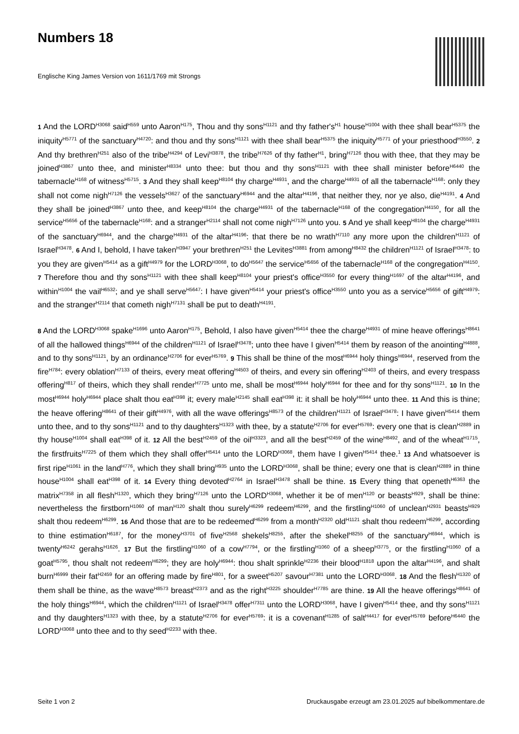Numbers 18
Englische King James Version von 1611/1769 mit Strongs
1 And the LORD<sup>H3068</sup> said<sup>H559</sup> unto Aaron<sup>H175</sup>, Thou and thy sons<sup>H1121</sup> and thy father's<sup>H1</sup> house<sup>H1004</sup> with thee shall bear<sup>H5375</sup> the iniquity<sup>H5771</sup> of the sanctuary<sup>H4720</sup>: and thou and thy sons<sup>H1121</sup> with thee shall bear<sup>H5375</sup> the iniquity<sup>H5771</sup> of your priesthood<sup>H3550</sup>. 2 And thy brethren<sup>H251</sup> also of the tribe<sup>H4294</sup> of Levi<sup>H3878</sup>, the tribe<sup>H7626</sup> of thy father<sup>H1</sup>, bring<sup>H7126</sup> thou with thee, that they may be joined<sup>H3867</sup> unto thee, and minister<sup>H8334</sup> unto thee: but thou and thy sons<sup>H1121</sup> with thee shall minister before<sup>H6440</sup> the tabernacle<sup>H168</sup> of witness<sup>H5715</sup>. 3 And they shall keep<sup>H8104</sup> thy charge<sup>H4931</sup>, and the charge<sup>H4931</sup> of all the tabernacle<sup>H168</sup>: only they shall not come nigh<sup>H7126</sup> the vessels<sup>H3627</sup> of the sanctuary<sup>H6944</sup> and the altar<sup>H4196</sup>, that neither they, nor ye also, die<sup>H4191</sup>. 4 And they shall be joined<sup>H3867</sup> unto thee, and keep<sup>H8104</sup> the charge<sup>H4931</sup> of the tabernacle<sup>H168</sup> of the congregation<sup>H4150</sup>, for all the service<sup>H5656</sup> of the tabernacle<sup>H168</sup>: and a stranger<sup>H2114</sup> shall not come nigh<sup>H7126</sup> unto you. 5 And ye shall keep<sup>H8104</sup> the charge<sup>H4931</sup> of the sanctuary<sup>H6944</sup>, and the charge<sup>H4931</sup> of the altar<sup>H4196</sup>: that there be no wrath<sup>H7110</sup> any more upon the children<sup>H1121</sup> of Israel<sup>H3478</sup>. 6 And I, behold, I have taken<sup>H3947</sup> your brethren<sup>H251</sup> the Levites<sup>H3881</sup> from among<sup>H8432</sup> the children<sup>H1121</sup> of Israel<sup>H3478</sup>: to you they are given<sup>H5414</sup> as a gift<sup>H4979</sup> for the LORD<sup>H3068</sup>, to do<sup>H5647</sup> the service<sup>H5656</sup> of the tabernacle<sup>H168</sup> of the congregation<sup>H4150</sup>. 7 Therefore thou and thy sons<sup>H1121</sup> with thee shall keep<sup>H8104</sup> your priest's office<sup>H3550</sup> for every thing<sup>H1697</sup> of the altar<sup>H4196</sup>, and within<sup>H1004</sup> the vail<sup>H6532</sup>; and ye shall serve<sup>H5647</sup>: I have given<sup>H5414</sup> your priest's office<sup>H3550</sup> unto you as a service<sup>H5656</sup> of gift<sup>H4979</sup>: and the stranger<sup>H2114</sup> that cometh nigh<sup>H7131</sup> shall be put to death<sup>H4191</sup>.
8 And the LORD<sup>H3068</sup> spake<sup>H1696</sup> unto Aaron<sup>H175</sup>, Behold, I also have given<sup>H5414</sup> thee the charge<sup>H4931</sup> of mine heave offerings<sup>H8641</sup> of all the hallowed things<sup>H6944</sup> of the children<sup>H1121</sup> of Israel<sup>H3478</sup>; unto thee have I given<sup>H5414</sup> them by reason of the anointing<sup>H4888</sup>, and to thy sons<sup>H1121</sup>, by an ordinance<sup>H2706</sup> for ever<sup>H5769</sup>. 9 This shall be thine of the most<sup>H6944</sup> holy things<sup>H6944</sup>, reserved from the fire<sup>H784</sup>: every oblation<sup>H7133</sup> of theirs, every meat offering<sup>H4503</sup> of theirs, and every sin offering<sup>H2403</sup> of theirs, and every trespass offering<sup>H817</sup> of theirs, which they shall render<sup>H7725</sup> unto me, shall be most<sup>H6944</sup> holy<sup>H6944</sup> for thee and for thy sons<sup>H1121</sup>. 10 In the most<sup>H6944</sup> holy<sup>H6944</sup> place shalt thou eat<sup>H398</sup> it; every male<sup>H2145</sup> shall eat<sup>H398</sup> it: it shall be holy<sup>H6944</sup> unto thee. 11 And this is thine; the heave offering<sup>H8641</sup> of their gift<sup>H4976</sup>, with all the wave offerings<sup>H8573</sup> of the children<sup>H1121</sup> of Israel<sup>H3478</sup>: I have given<sup>H5414</sup> them unto thee, and to thy sons<sup>H1121</sup> and to thy daughters<sup>H1323</sup> with thee, by a statute<sup>H2706</sup> for ever<sup>H5769</sup>: every one that is clean<sup>H2889</sup> in thy house<sup>H1004</sup> shall eat<sup>H398</sup> of it. 12 All the best<sup>H2459</sup> of the oil<sup>H3323</sup>, and all the best<sup>H2459</sup> of the wine<sup>H8492</sup>, and of the wheat<sup>H1715</sup>, the firstfruits<sup>H7225</sup> of them which they shall offer<sup>H5414</sup> unto the LORD<sup>H3068</sup>, them have I given<sup>H5414</sup> thee.<sup>1</sup> 13 And whatsoever is first ripe<sup>H1061</sup> in the land<sup>H776</sup>, which they shall bring<sup>H935</sup> unto the LORD<sup>H3068</sup>, shall be thine; every one that is clean<sup>H2889</sup> in thine house<sup>H1004</sup> shall eat<sup>H398</sup> of it. 14 Every thing devoted<sup>H2764</sup> in Israel<sup>H3478</sup> shall be thine. 15 Every thing that openeth<sup>H6363</sup> the matrix<sup>H7358</sup> in all flesh<sup>H1320</sup>, which they bring<sup>H7126</sup> unto the LORD<sup>H3068</sup>, whether it be of men<sup>H120</sup> or beasts<sup>H929</sup>, shall be thine: nevertheless the firstborn<sup>H1060</sup> of man<sup>H120</sup> shalt thou surely<sup>H6299</sup> redeem<sup>H6299</sup>, and the firstling<sup>H1060</sup> of unclean<sup>H2931</sup> beasts<sup>H929</sup> shalt thou redeem<sup>H6299</sup>. 16 And those that are to be redeemed<sup>H6299</sup> from a month<sup>H2320</sup> old<sup>H1121</sup> shalt thou redeem<sup>H6299</sup>, according to thine estimation<sup>H6187</sup>, for the money<sup>H3701</sup> of five<sup>H2568</sup> shekels<sup>H8255</sup>, after the shekel<sup>H8255</sup> of the sanctuary<sup>H6944</sup>, which is twenty<sup>H6242</sup> gerahs<sup>H1626</sup>. 17 But the firstling<sup>H1060</sup> of a cow<sup>H7794</sup>, or the firstling<sup>H1060</sup> of a sheep<sup>H3775</sup>, or the firstling<sup>H1060</sup> of a goat<sup>H5795</sup>, thou shalt not redeem<sup>H6299</sup>; they are holy<sup>H6944</sup>: thou shalt sprinkle<sup>H2236</sup> their blood<sup>H1818</sup> upon the altar<sup>H4196</sup>, and shalt burn<sup>H6999</sup> their fat<sup>H2459</sup> for an offering made by fire<sup>H801</sup>, for a sweet<sup>H5207</sup> savour<sup>H7381</sup> unto the LORD<sup>H3068</sup>. 18 And the flesh<sup>H1320</sup> of them shall be thine, as the wave<sup>H8573</sup> breast<sup>H2373</sup> and as the right<sup>H3225</sup> shoulder<sup>H7785</sup> are thine. 19 All the heave offerings<sup>H8641</sup> of the holy things<sup>H6944</sup>, which the children<sup>H1121</sup> of Israel<sup>H3478</sup> offer<sup>H7311</sup> unto the LORD<sup>H3068</sup>, have I given<sup>H5414</sup> thee, and thy sons<sup>H1121</sup> and thy daughters<sup>H1323</sup> with thee, by a statute<sup>H2706</sup> for ever<sup>H5769</sup>: it is a covenant<sup>H1285</sup> of salt<sup>H4417</sup> for ever<sup>H5769</sup> before<sup>H6440</sup> the LORD<sup>H3068</sup> unto thee and to thy seed<sup>H2233</sup> with thee.
Seite 1 von 2 Druckausgabe erzeugt am 23.01.2025 auf bibelkommentare.de